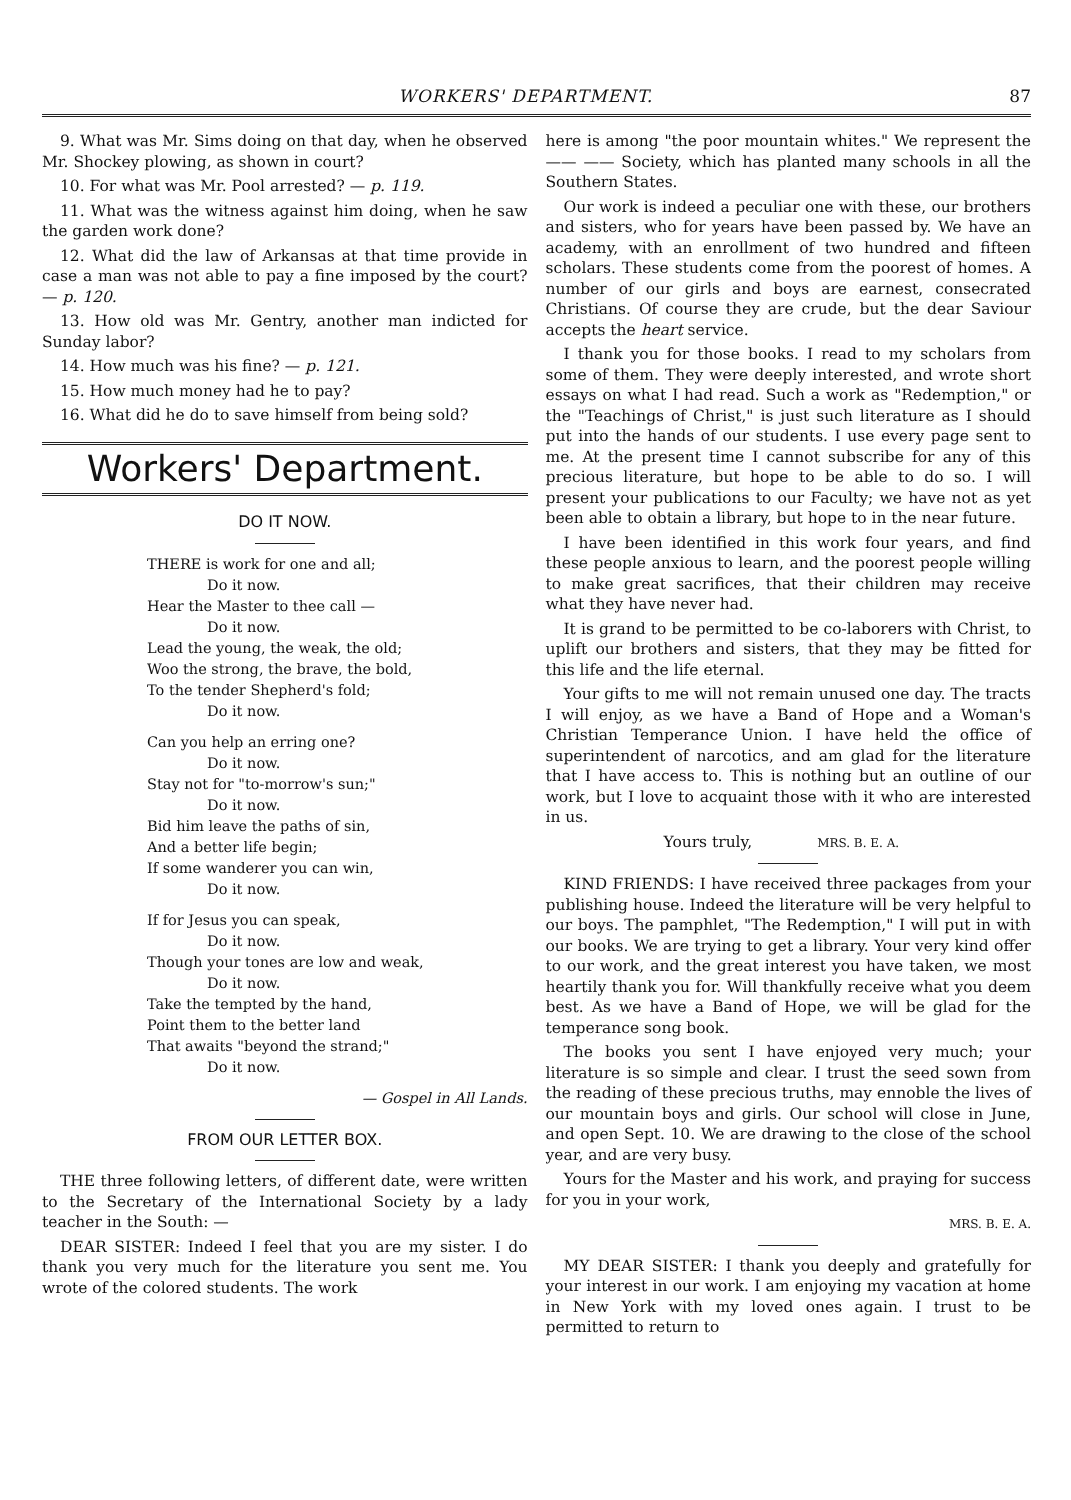WORKERS' DEPARTMENT. 87
9. What was Mr. Sims doing on that day, when he observed Mr. Shockey plowing, as shown in court?
10. For what was Mr. Pool arrested? — p. 119.
11. What was the witness against him doing, when he saw the garden work done?
12. What did the law of Arkansas at that time provide in case a man was not able to pay a fine imposed by the court? — p. 120.
13. How old was Mr. Gentry, another man indicted for Sunday labor?
14. How much was his fine? — p. 121.
15. How much money had he to pay?
16. What did he do to save himself from being sold?
Workers' Department.
DO IT NOW.
THERE is work for one and all;
Do it now.
Hear the Master to thee call —
Do it now.
Lead the young, the weak, the old;
Woo the strong, the brave, the bold,
To the tender Shepherd's fold;
Do it now.
Can you help an erring one?
Do it now.
Stay not for "to-morrow's sun;"
Do it now.
Bid him leave the paths of sin,
And a better life begin;
If some wanderer you can win,
Do it now.
If for Jesus you can speak,
Do it now.
Though your tones are low and weak,
Do it now.
Take the tempted by the hand,
Point them to the better land
That awaits "beyond the strand;"
Do it now.
— Gospel in All Lands.
FROM OUR LETTER BOX.
THE three following letters, of different date, were written to the Secretary of the International Society by a lady teacher in the South: —
DEAR SISTER: Indeed I feel that you are my sister. I do thank you very much for the literature you sent me. You wrote of the colored students. The work
here is among "the poor mountain whites." We represent the —— —— Society, which has planted many schools in all the Southern States.
Our work is indeed a peculiar one with these, our brothers and sisters, who for years have been passed by. We have an academy, with an enrollment of two hundred and fifteen scholars. These students come from the poorest of homes. A number of our girls and boys are earnest, consecrated Christians. Of course they are crude, but the dear Saviour accepts the heart service.
I thank you for those books. I read to my scholars from some of them. They were deeply interested, and wrote short essays on what I had read. Such a work as "Redemption," or the "Teachings of Christ," is just such literature as I should put into the hands of our students. I use every page sent to me. At the present time I cannot subscribe for any of this precious literature, but hope to be able to do so. I will present your publications to our Faculty; we have not as yet been able to obtain a library, but hope to in the near future.
I have been identified in this work four years, and find these people anxious to learn, and the poorest people willing to make great sacrifices, that their children may receive what they have never had.
It is grand to be permitted to be co-laborers with Christ, to uplift our brothers and sisters, that they may be fitted for this life and the life eternal.
Your gifts to me will not remain unused one day. The tracts I will enjoy, as we have a Band of Hope and a Woman's Christian Temperance Union. I have held the office of superintendent of narcotics, and am glad for the literature that I have access to. This is nothing but an outline of our work, but I love to acquaint those with it who are interested in us.
Yours truly, MRS. B. E. A.
KIND FRIENDS: I have received three packages from your publishing house. Indeed the literature will be very helpful to our boys. The pamphlet, "The Redemption," I will put in with our books. We are trying to get a library. Your very kind offer to our work, and the great interest you have taken, we most heartily thank you for. Will thankfully receive what you deem best. As we have a Band of Hope, we will be glad for the temperance song book.
The books you sent I have enjoyed very much; your literature is so simple and clear. I trust the seed sown from the reading of these precious truths, may ennoble the lives of our mountain boys and girls. Our school will close in June, and open Sept. 10. We are drawing to the close of the school year, and are very busy.
Yours for the Master and his work, and praying for success for you in your work,
MRS. B. E. A.
MY DEAR SISTER: I thank you deeply and gratefully for your interest in our work. I am enjoying my vacation at home in New York with my loved ones again. I trust to be permitted to return to